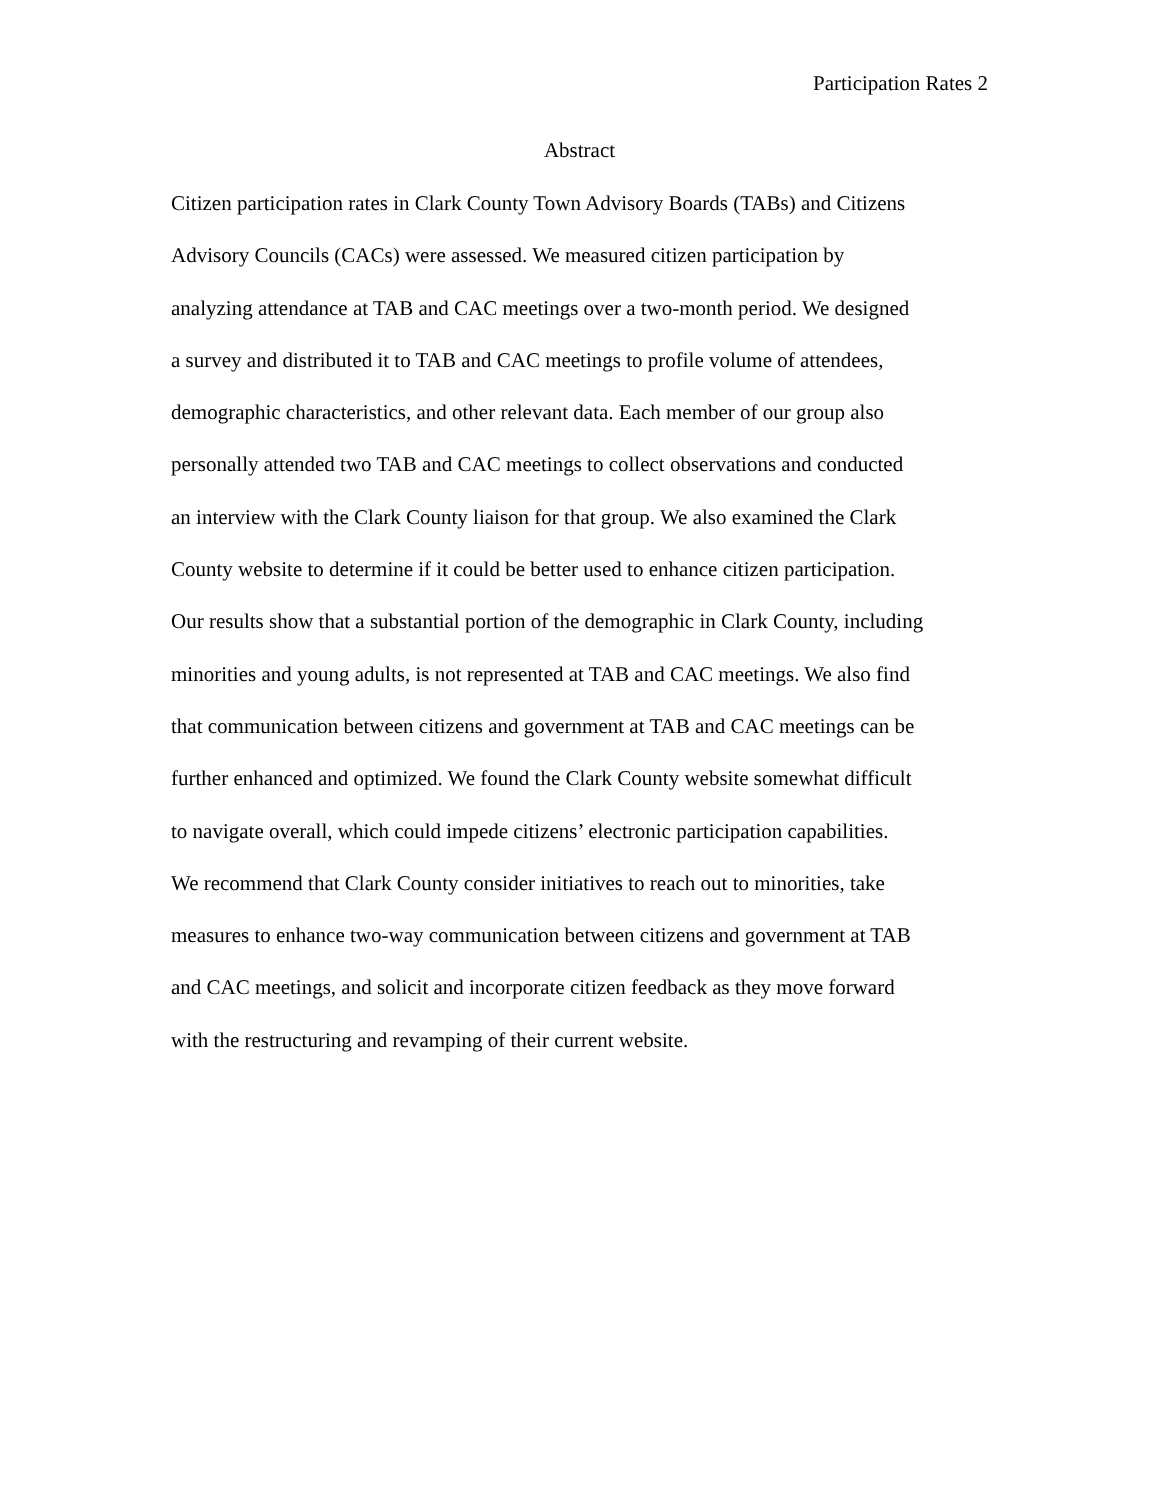Participation Rates 2
Abstract
Citizen participation rates in Clark County Town Advisory Boards (TABs) and Citizens Advisory Councils (CACs) were assessed. We measured citizen participation by analyzing attendance at TAB and CAC meetings over a two-month period. We designed a survey and distributed it to TAB and CAC meetings to profile volume of attendees, demographic characteristics, and other relevant data. Each member of our group also personally attended two TAB and CAC meetings to collect observations and conducted an interview with the Clark County liaison for that group. We also examined the Clark County website to determine if it could be better used to enhance citizen participation. Our results show that a substantial portion of the demographic in Clark County, including minorities and young adults, is not represented at TAB and CAC meetings. We also find that communication between citizens and government at TAB and CAC meetings can be further enhanced and optimized. We found the Clark County website somewhat difficult to navigate overall, which could impede citizens’ electronic participation capabilities. We recommend that Clark County consider initiatives to reach out to minorities, take measures to enhance two-way communication between citizens and government at TAB and CAC meetings, and solicit and incorporate citizen feedback as they move forward with the restructuring and revamping of their current website.